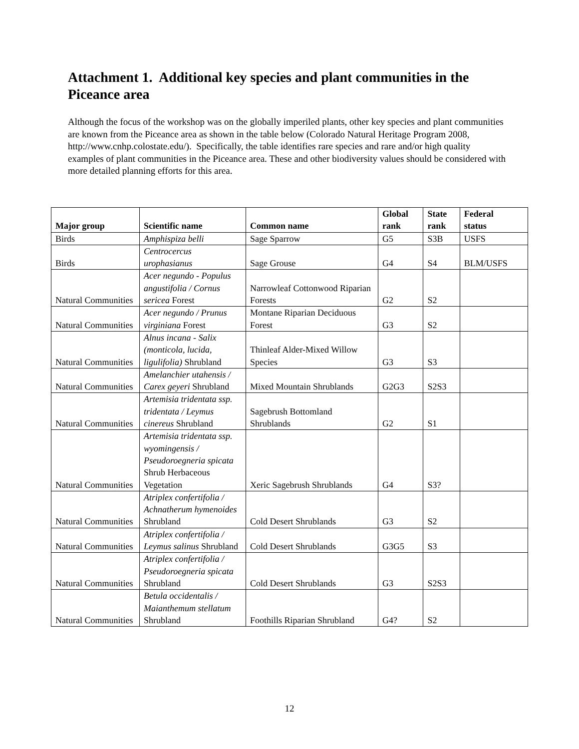Attachment 1. Additional key species and plant communities in the Piceance area
Although the focus of the workshop was on the globally imperiled plants, other key species and plant communities are known from the Piceance area as shown in the table below (Colorado Natural Heritage Program 2008, http://www.cnhp.colostate.edu/). Specifically, the table identifies rare species and rare and/or high quality examples of plant communities in the Piceance area. These and other biodiversity values should be considered with more detailed planning efforts for this area.
| Major group | Scientific name | Common name | Global rank | State rank | Federal status |
| --- | --- | --- | --- | --- | --- |
| Birds | Amphispiza belli | Sage Sparrow | G5 | S3B | USFS |
| Birds | Centrocercus urophasianus | Sage Grouse | G4 | S4 | BLM/USFS |
| Natural Communities | Acer negundo - Populus angustifolia / Cornus sericea Forest | Narrowleaf Cottonwood Riparian Forests | G2 | S2 | |
| Natural Communities | Acer negundo / Prunus virginiana Forest | Montane Riparian Deciduous Forest | G3 | S2 | |
| Natural Communities | Alnus incana - Salix (monticola, lucida, ligulifolia) Shrubland | Thinleaf Alder-Mixed Willow Species | G3 | S3 | |
| Natural Communities | Amelanchier utahensis / Carex geyeri Shrubland | Mixed Mountain Shrublands | G2G3 | S2S3 | |
| Natural Communities | Artemisia tridentata ssp. tridentata / Leymus cinereus Shrubland | Sagebrush Bottomland Shrublands | G2 | S1 | |
| Natural Communities | Artemisia tridentata ssp. wyomingensis / Pseudoroegneria spicata Shrub Herbaceous Vegetation | Xeric Sagebrush Shrublands | G4 | S3? | |
| Natural Communities | Atriplex confertifolia / Achnatherum hymenoides Shrubland | Cold Desert Shrublands | G3 | S2 | |
| Natural Communities | Atriplex confertifolia / Leymus salinus Shrubland | Cold Desert Shrublands | G3G5 | S3 | |
| Natural Communities | Atriplex confertifolia / Pseudoroegneria spicata Shrubland | Cold Desert Shrublands | G3 | S2S3 | |
| Natural Communities | Betula occidentalis / Maianthemum stellatum Shrubland | Foothills Riparian Shrubland | G4? | S2 | |
12